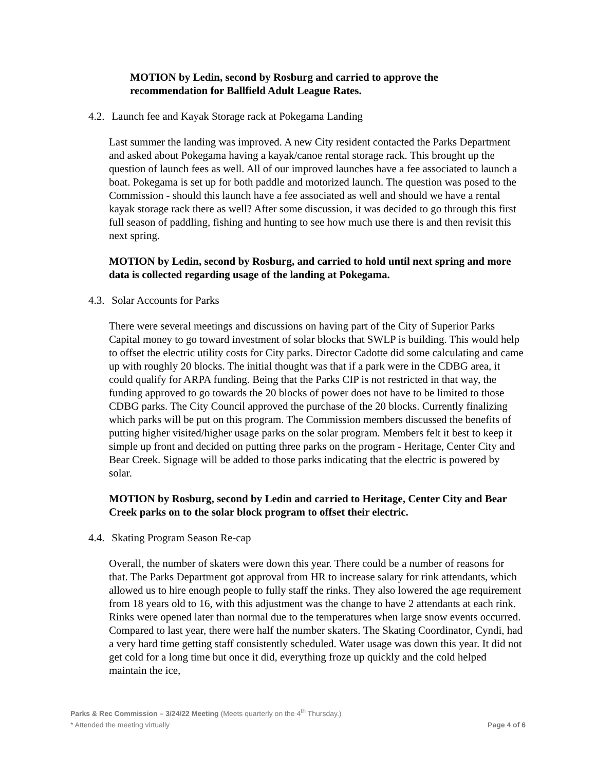MOTION by Ledin, second by Rosburg and carried to approve the recommendation for Ballfield Adult League Rates.
4.2. Launch fee and Kayak Storage rack at Pokegama Landing
Last summer the landing was improved. A new City resident contacted the Parks Department and asked about Pokegama having a kayak/canoe rental storage rack. This brought up the question of launch fees as well. All of our improved launches have a fee associated to launch a boat. Pokegama is set up for both paddle and motorized launch. The question was posed to the Commission - should this launch have a fee associated as well and should we have a rental kayak storage rack there as well? After some discussion, it was decided to go through this first full season of paddling, fishing and hunting to see how much use there is and then revisit this next spring.
MOTION by Ledin, second by Rosburg, and carried to hold until next spring and more data is collected regarding usage of the landing at Pokegama.
4.3. Solar Accounts for Parks
There were several meetings and discussions on having part of the City of Superior Parks Capital money to go toward investment of solar blocks that SWLP is building. This would help to offset the electric utility costs for City parks. Director Cadotte did some calculating and came up with roughly 20 blocks. The initial thought was that if a park were in the CDBG area, it could qualify for ARPA funding. Being that the Parks CIP is not restricted in that way, the funding approved to go towards the 20 blocks of power does not have to be limited to those CDBG parks. The City Council approved the purchase of the 20 blocks. Currently finalizing which parks will be put on this program. The Commission members discussed the benefits of putting higher visited/higher usage parks on the solar program. Members felt it best to keep it simple up front and decided on putting three parks on the program - Heritage, Center City and Bear Creek. Signage will be added to those parks indicating that the electric is powered by solar.
MOTION by Rosburg, second by Ledin and carried to Heritage, Center City and Bear Creek parks on to the solar block program to offset their electric.
4.4. Skating Program Season Re-cap
Overall, the number of skaters were down this year. There could be a number of reasons for that. The Parks Department got approval from HR to increase salary for rink attendants, which allowed us to hire enough people to fully staff the rinks. They also lowered the age requirement from 18 years old to 16, with this adjustment was the change to have 2 attendants at each rink. Rinks were opened later than normal due to the temperatures when large snow events occurred. Compared to last year, there were half the number skaters. The Skating Coordinator, Cyndi, had a very hard time getting staff consistently scheduled. Water usage was down this year. It did not get cold for a long time but once it did, everything froze up quickly and the cold helped maintain the ice,
Parks & Rec Commission – 3/24/22 Meeting (Meets quarterly on the 4<sup>th</sup> Thursday.)
* Attended the meeting virtually Page 4 of 6